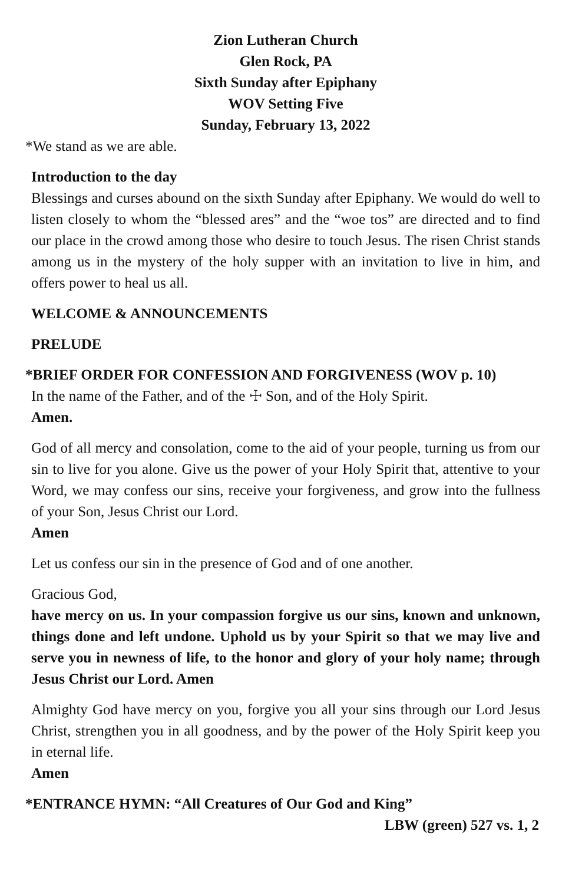Zion Lutheran Church
Glen Rock, PA
Sixth Sunday after Epiphany
WOV Setting Five
Sunday, February 13, 2022
*We stand as we are able.
Introduction to the day
Blessings and curses abound on the sixth Sunday after Epiphany. We would do well to listen closely to whom the “blessed ares” and the “woe tos” are directed and to find our place in the crowd among those who desire to touch Jesus. The risen Christ stands among us in the mystery of the holy supper with an invitation to live in him, and offers power to heal us all.
WELCOME & ANNOUNCEMENTS
PRELUDE
*BRIEF ORDER FOR CONFESSION AND FORGIVENESS (WOV p. 10)
In the name of the Father, and of the ☩ Son, and of the Holy Spirit.
Amen.
God of all mercy and consolation, come to the aid of your people, turning us from our sin to live for you alone. Give us the power of your Holy Spirit that, attentive to your Word, we may confess our sins, receive your forgiveness, and grow into the fullness of your Son, Jesus Christ our Lord.
Amen
Let us confess our sin in the presence of God and of one another.
Gracious God,
have mercy on us. In your compassion forgive us our sins, known and unknown, things done and left undone. Uphold us by your Spirit so that we may live and serve you in newness of life, to the honor and glory of your holy name; through Jesus Christ our Lord. Amen
Almighty God have mercy on you, forgive you all your sins through our Lord Jesus Christ, strengthen you in all goodness, and by the power of the Holy Spirit keep you in eternal life.
Amen
*ENTRANCE HYMN: “All Creatures of Our God and King”
LBW (green) 527 vs. 1, 2